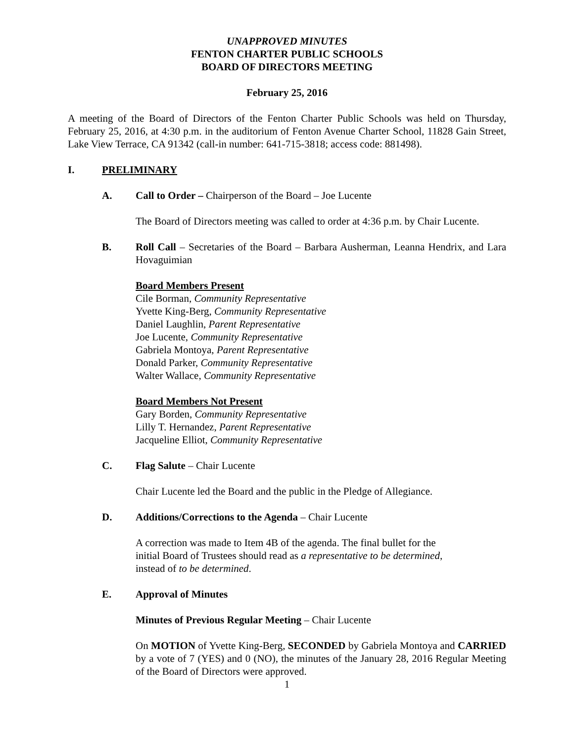UNAPPROVED MINUTES
FENTON CHARTER PUBLIC SCHOOLS
BOARD OF DIRECTORS MEETING
February 25, 2016
A meeting of the Board of Directors of the Fenton Charter Public Schools was held on Thursday, February 25, 2016, at 4:30 p.m. in the auditorium of Fenton Avenue Charter School, 11828 Gain Street, Lake View Terrace, CA 91342 (call-in number: 641-715-3818; access code: 881498).
I. PRELIMINARY
A. Call to Order – Chairperson of the Board – Joe Lucente
The Board of Directors meeting was called to order at 4:36 p.m. by Chair Lucente.
B. Roll Call – Secretaries of the Board – Barbara Ausherman, Leanna Hendrix, and Lara Hovaguimian
Board Members Present
Cile Borman, Community Representative
Yvette King-Berg, Community Representative
Daniel Laughlin, Parent Representative
Joe Lucente, Community Representative
Gabriela Montoya, Parent Representative
Donald Parker, Community Representative
Walter Wallace, Community Representative
Board Members Not Present
Gary Borden, Community Representative
Lilly T. Hernandez, Parent Representative
Jacqueline Elliot, Community Representative
C. Flag Salute – Chair Lucente
Chair Lucente led the Board and the public in the Pledge of Allegiance.
D. Additions/Corrections to the Agenda – Chair Lucente
A correction was made to Item 4B of the agenda. The final bullet for the
initial Board of Trustees should read as a representative to be determined,
instead of to be determined.
E. Approval of Minutes
Minutes of Previous Regular Meeting – Chair Lucente
On MOTION of Yvette King-Berg, SECONDED by Gabriela Montoya and CARRIED by a vote of 7 (YES) and 0 (NO), the minutes of the January 28, 2016 Regular Meeting of the Board of Directors were approved.
1